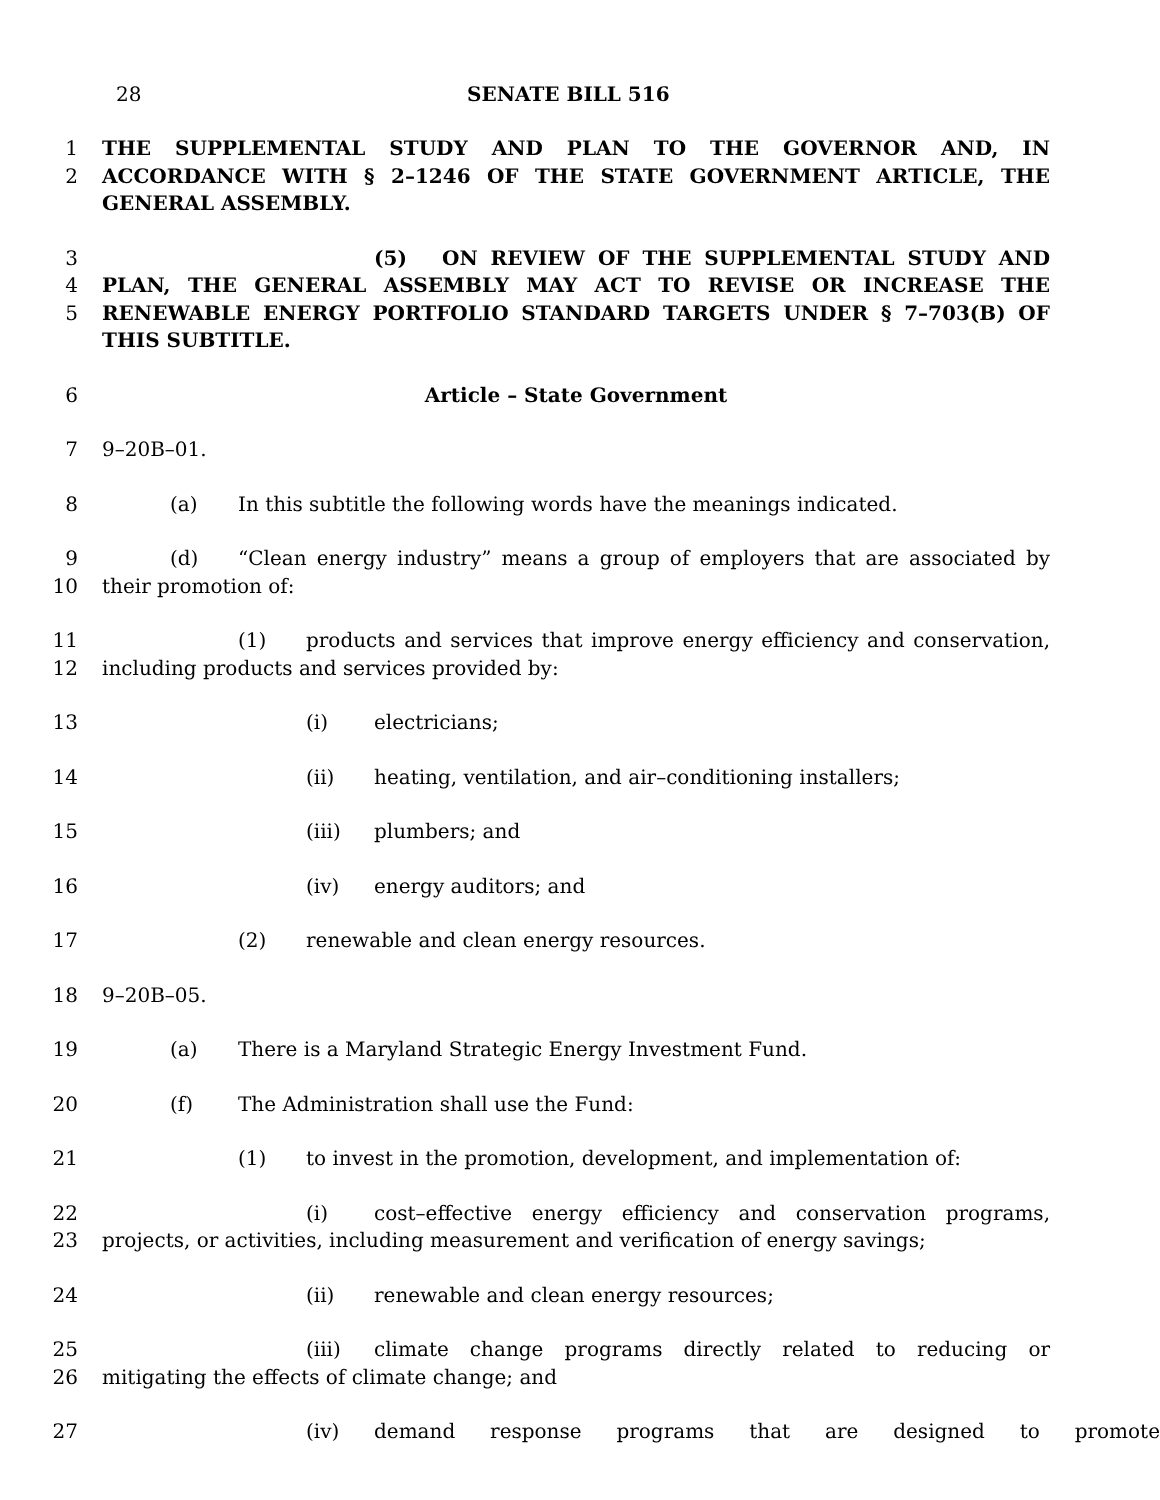28 SENATE BILL 516
1
2
THE SUPPLEMENTAL STUDY AND PLAN TO THE GOVERNOR AND, IN ACCORDANCE WITH § 2–1246 OF THE STATE GOVERNMENT ARTICLE, THE GENERAL ASSEMBLY.
3
4
5
(5) ON REVIEW OF THE SUPPLEMENTAL STUDY AND PLAN, THE GENERAL ASSEMBLY MAY ACT TO REVISE OR INCREASE THE RENEWABLE ENERGY PORTFOLIO STANDARD TARGETS UNDER § 7–703(B) OF THIS SUBTITLE.
6 Article – State Government
7 9–20B–01.
8 (a) In this subtitle the following words have the meanings indicated.
9
10
(d) “Clean energy industry” means a group of employers that are associated by their promotion of:
11
12
(1) products and services that improve energy efficiency and conservation, including products and services provided by:
13 (i) electricians;
14 (ii) heating, ventilation, and air–conditioning installers;
15 (iii) plumbers; and
16 (iv) energy auditors; and
17 (2) renewable and clean energy resources.
18 9–20B–05.
19 (a) There is a Maryland Strategic Energy Investment Fund.
20 (f) The Administration shall use the Fund:
21 (1) to invest in the promotion, development, and implementation of:
22
23
(i) cost–effective energy efficiency and conservation programs, projects, or activities, including measurement and verification of energy savings;
24 (ii) renewable and clean energy resources;
25
26
(iii) climate change programs directly related to reducing or mitigating the effects of climate change; and
27 (iv) demand response programs that are designed to promote